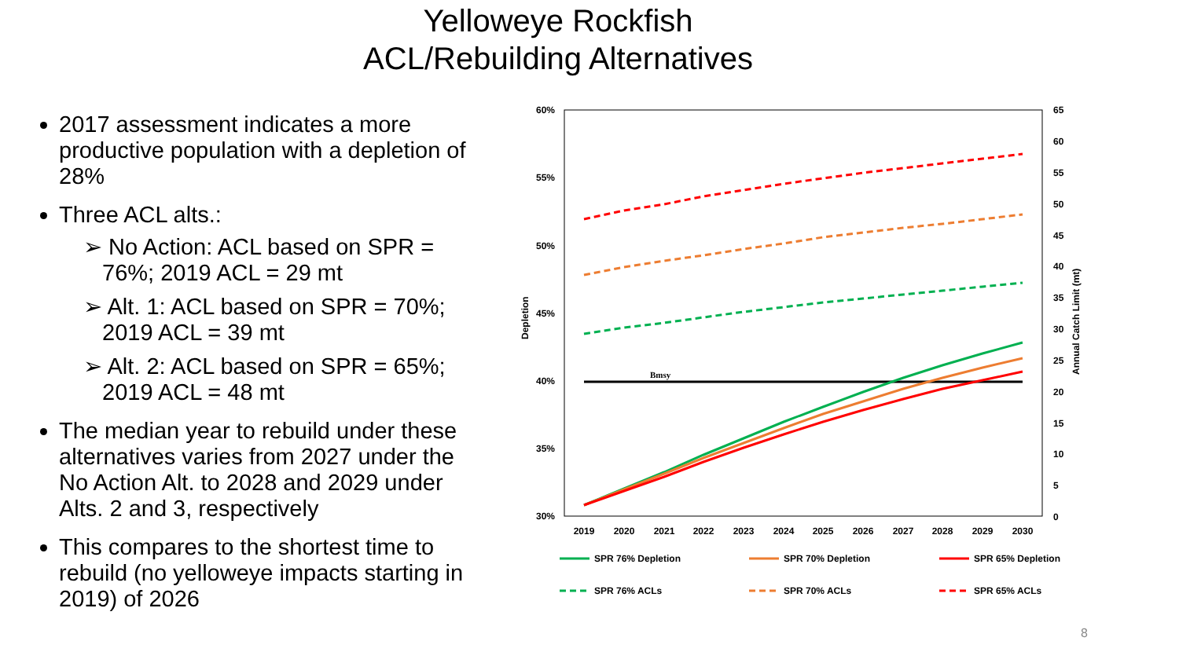Yelloweye Rockfish
ACL/Rebuilding Alternatives
2017 assessment indicates a more productive population with a depletion of 28%
Three ACL alts.:
➢ No Action: ACL based on SPR = 76%; 2019 ACL = 29 mt
➢ Alt. 1: ACL based on SPR = 70%; 2019 ACL = 39 mt
➢ Alt. 2: ACL based on SPR = 65%; 2019 ACL = 48 mt
The median year to rebuild under these alternatives varies from 2027 under the No Action Alt. to 2028 and 2029 under Alts. 2 and 3, respectively
This compares to the shortest time to rebuild (no yelloweye impacts starting in 2019) of 2026
60%
55%
50%
45%
40%
35%
30%
65
60
55
50
45
40
35
30
25
20
15
10
5
0
Depletion
Annual Catch Limit (mt)
2019
2020
2021
2022
2023
2024
2025
2026
2027
2028
2029
2030
Bmsy
SPR 76% Depletion
SPR 70% Depletion
SPR 65% Depletion
SPR 76% ACLs
SPR 70% ACLs
SPR 65% ACLs
8